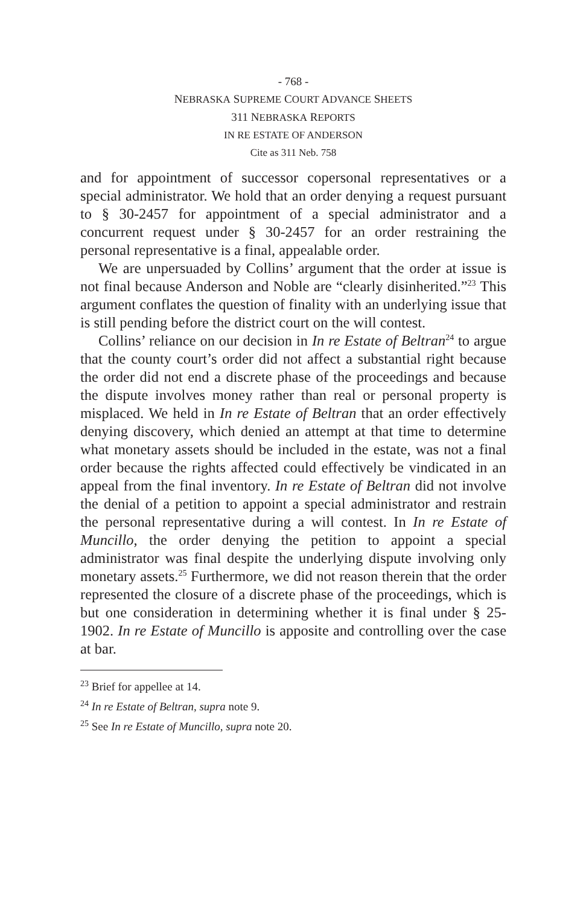- 768 -
NEBRASKA SUPREME COURT ADVANCE SHEETS
311 NEBRASKA REPORTS
IN RE ESTATE OF ANDERSON
Cite as 311 Neb. 758
and for appointment of successor copersonal representatives or a special administrator. We hold that an order denying a request pursuant to § 30-2457 for appointment of a special administrator and a concurrent request under § 30-2457 for an order restraining the personal representative is a final, appealable order.
We are unpersuaded by Collins’ argument that the order at issue is not final because Anderson and Noble are “clearly disinherited.”<sup>23</sup> This argument conflates the question of finality with an underlying issue that is still pending before the district court on the will contest.
Collins’ reliance on our decision in In re Estate of Beltran<sup>24</sup> to argue that the county court’s order did not affect a substantial right because the order did not end a discrete phase of the proceedings and because the dispute involves money rather than real or personal property is misplaced. We held in In re Estate of Beltran that an order effectively denying discovery, which denied an attempt at that time to determine what monetary assets should be included in the estate, was not a final order because the rights affected could effectively be vindicated in an appeal from the final inventory. In re Estate of Beltran did not involve the denial of a petition to appoint a special administrator and restrain the personal representative during a will contest. In In re Estate of Muncillo, the order denying the petition to appoint a special administrator was final despite the underlying dispute involving only monetary assets.<sup>25</sup> Furthermore, we did not reason therein that the order represented the closure of a discrete phase of the proceedings, which is but one consideration in determining whether it is final under § 25-1902. In re Estate of Muncillo is apposite and controlling over the case at bar.
<sup>23</sup> Brief for appellee at 14.
<sup>24</sup> In re Estate of Beltran, supra note 9.
<sup>25</sup> See In re Estate of Muncillo, supra note 20.